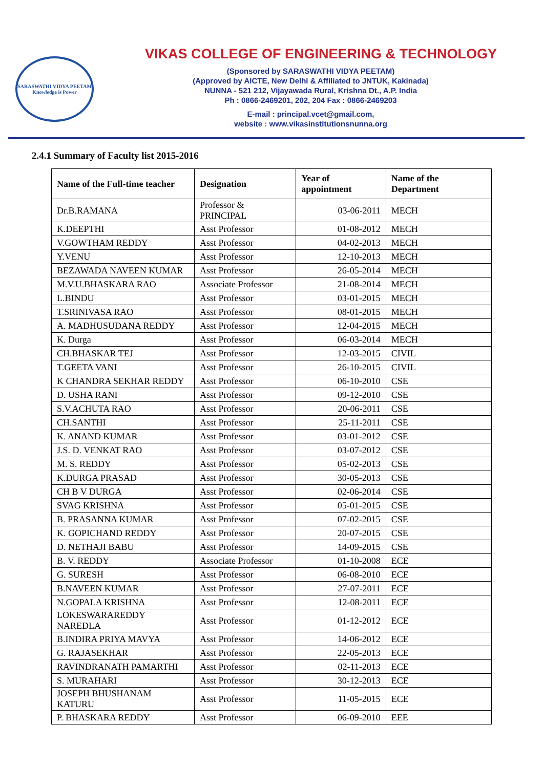SARASWATHI VIDYA PEETAM
Knowledge is Power
VIKAS COLLEGE OF ENGINEERING & TECHNOLOGY
(Sponsored by SARASWATHI VIDYA PEETAM)
(Approved by AICTE, New Delhi & Affiliated to JNTUK, Kakinada)
NUNNA - 521 212, Vijayawada Rural, Krishna Dt., A.P. India
Ph : 0866-2469201, 202, 204 Fax : 0866-2469203
E-mail : principal.vcet@gmail.com,
website : www.vikasinstitutionsnunna.org
2.4.1 Summary of Faculty list 2015-2016
| Name of the Full-time teacher | Designation | Year of appointment | Name of the Department |
| --- | --- | --- | --- |
| Dr.B.RAMANA | Professor & PRINCIPAL | 03-06-2011 | MECH |
| K.DEEPTHI | Asst Professor | 01-08-2012 | MECH |
| V.GOWTHAM REDDY | Asst Professor | 04-02-2013 | MECH |
| Y.VENU | Asst Professor | 12-10-2013 | MECH |
| BEZAWADA NAVEEN KUMAR | Asst Professor | 26-05-2014 | MECH |
| M.V.U.BHASKARA RAO | Associate Professor | 21-08-2014 | MECH |
| L.BINDU | Asst Professor | 03-01-2015 | MECH |
| T.SRINIVASA RAO | Asst Professor | 08-01-2015 | MECH |
| A. MADHUSUDANA REDDY | Asst Professor | 12-04-2015 | MECH |
| K. Durga | Asst Professor | 06-03-2014 | MECH |
| CH.BHASKAR TEJ | Asst Professor | 12-03-2015 | CIVIL |
| T.GEETA VANI | Asst Professor | 26-10-2015 | CIVIL |
| K CHANDRA SEKHAR REDDY | Asst Professor | 06-10-2010 | CSE |
| D. USHA RANI | Asst Professor | 09-12-2010 | CSE |
| S.V.ACHUTA RAO | Asst Professor | 20-06-2011 | CSE |
| CH.SANTHI | Asst Professor | 25-11-2011 | CSE |
| K. ANAND KUMAR | Asst Professor | 03-01-2012 | CSE |
| J.S. D. VENKAT RAO | Asst Professor | 03-07-2012 | CSE |
| M. S. REDDY | Asst Professor | 05-02-2013 | CSE |
| K.DURGA PRASAD | Asst Professor | 30-05-2013 | CSE |
| CH B V DURGA | Asst Professor | 02-06-2014 | CSE |
| SVAG KRISHNA | Asst Professor | 05-01-2015 | CSE |
| B. PRASANNA KUMAR | Asst Professor | 07-02-2015 | CSE |
| K. GOPICHAND REDDY | Asst Professor | 20-07-2015 | CSE |
| D. NETHAJI BABU | Asst Professor | 14-09-2015 | CSE |
| B. V. REDDY | Associate Professor | 01-10-2008 | ECE |
| G. SURESH | Asst Professor | 06-08-2010 | ECE |
| B.NAVEEN KUMAR | Asst Professor | 27-07-2011 | ECE |
| N.GOPALA KRISHNA | Asst Professor | 12-08-2011 | ECE |
| LOKESWARAREDDY NAREDLA | Asst Professor | 01-12-2012 | ECE |
| B.INDIRA PRIYA MAVYA | Asst Professor | 14-06-2012 | ECE |
| G. RAJASEKHAR | Asst Professor | 22-05-2013 | ECE |
| RAVINDRANATH PAMARTHI | Asst Professor | 02-11-2013 | ECE |
| S. MURAHARI | Asst Professor | 30-12-2013 | ECE |
| JOSEPH BHUSHANAM KATURU | Asst Professor | 11-05-2015 | ECE |
| P. BHASKARA REDDY | Asst Professor | 06-09-2010 | EEE |